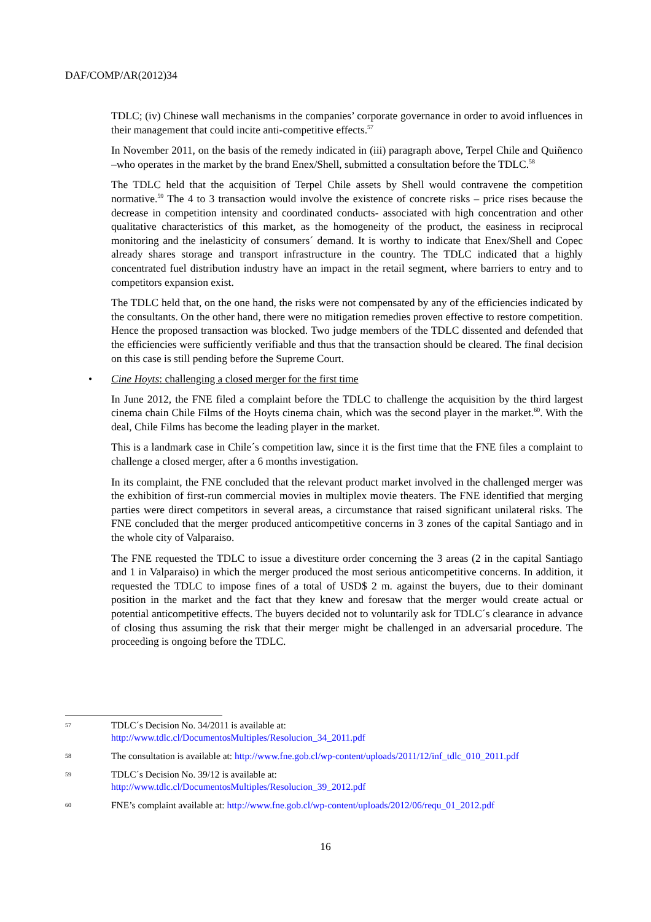DAF/COMP/AR(2012)34
TDLC; (iv) Chinese wall mechanisms in the companies’ corporate governance in order to avoid influences in their management that could incite anti-competitive effects.<sup>57</sup>
In November 2011, on the basis of the remedy indicated in (iii) paragraph above, Terpel Chile and Quiñenco –who operates in the market by the brand Enex/Shell, submitted a consultation before the TDLC.<sup>58</sup>
The TDLC held that the acquisition of Terpel Chile assets by Shell would contravene the competition normative.<sup>59</sup> The 4 to 3 transaction would involve the existence of concrete risks – price rises because the decrease in competition intensity and coordinated conducts- associated with high concentration and other qualitative characteristics of this market, as the homogeneity of the product, the easiness in reciprocal monitoring and the inelasticity of consumers´ demand. It is worthy to indicate that Enex/Shell and Copec already shares storage and transport infrastructure in the country. The TDLC indicated that a highly concentrated fuel distribution industry have an impact in the retail segment, where barriers to entry and to competitors expansion exist.
The TDLC held that, on the one hand, the risks were not compensated by any of the efficiencies indicated by the consultants. On the other hand, there were no mitigation remedies proven effective to restore competition. Hence the proposed transaction was blocked. Two judge members of the TDLC dissented and defended that the efficiencies were sufficiently verifiable and thus that the transaction should be cleared. The final decision on this case is still pending before the Supreme Court.
• Cine Hoyts: challenging a closed merger for the first time
In June 2012, the FNE filed a complaint before the TDLC to challenge the acquisition by the third largest cinema chain Chile Films of the Hoyts cinema chain, which was the second player in the market.<sup>60</sup>. With the deal, Chile Films has become the leading player in the market.
This is a landmark case in Chile´s competition law, since it is the first time that the FNE files a complaint to challenge a closed merger, after a 6 months investigation.
In its complaint, the FNE concluded that the relevant product market involved in the challenged merger was the exhibition of first-run commercial movies in multiplex movie theaters. The FNE identified that merging parties were direct competitors in several areas, a circumstance that raised significant unilateral risks. The FNE concluded that the merger produced anticompetitive concerns in 3 zones of the capital Santiago and in the whole city of Valparaiso.
The FNE requested the TDLC to issue a divestiture order concerning the 3 areas (2 in the capital Santiago and 1 in Valparaiso) in which the merger produced the most serious anticompetitive concerns. In addition, it requested the TDLC to impose fines of a total of USD$ 2 m. against the buyers, due to their dominant position in the market and the fact that they knew and foresaw that the merger would create actual or potential anticompetitive effects. The buyers decided not to voluntarily ask for TDLC´s clearance in advance of closing thus assuming the risk that their merger might be challenged in an adversarial procedure. The proceeding is ongoing before the TDLC.
57
TDLC´s Decision No. 34/2011 is available at:
http://www.tdlc.cl/DocumentosMultiples/Resolucion_34_2011.pdf
58
The consultation is available at: http://www.fne.gob.cl/wp-content/uploads/2011/12/inf_tdlc_010_2011.pdf
59
TDLC´s Decision No. 39/12 is available at:
http://www.tdlc.cl/DocumentosMultiples/Resolucion_39_2012.pdf
60
FNE’s complaint available at: http://www.fne.gob.cl/wp-content/uploads/2012/06/requ_01_2012.pdf
16